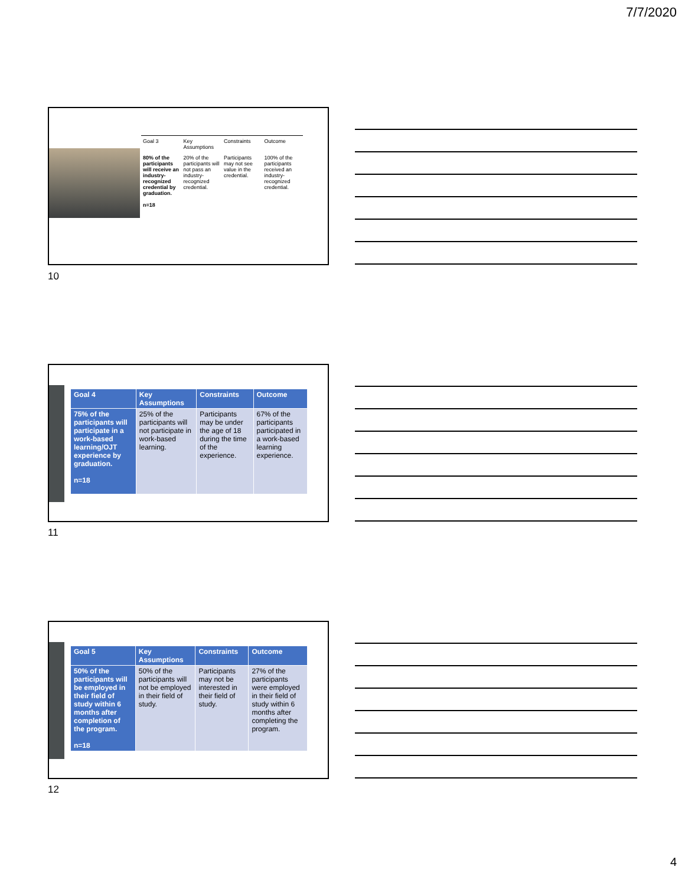7/7/2020
| Goal 3 | Key Assumptions | Constraints | Outcome |
| 80% of the participants will receive an industry-recognized credential by graduation. n=18 | 20% of the participants will not pass an industry-recognized credential. | Participants may not see value in the credential. | 100% of the participants received an industry-recognized credential. |
10
| Goal 4 | Key Assumptions | Constraints | Outcome |
| --- | --- | --- | --- |
| 75% of the participants will participate in a work-based learning/OJT experience by graduation. n=18 | 25% of the participants will not participate in work-based learning. | Participants may be under the age of 18 during the time of the experience. | 67% of the participants participated in a work-based learning experience. |
11
| Goal 5 | Key Assumptions | Constraints | Outcome |
| --- | --- | --- | --- |
| 50% of the participants will be employed in their field of study within 6 months after completion of the program. n=18 | 50% of the participants will not be employed in their field of study. | Participants may not be interested in their field of study. | 27% of the participants were employed in their field of study within 6 months after completing the program. |
12
4